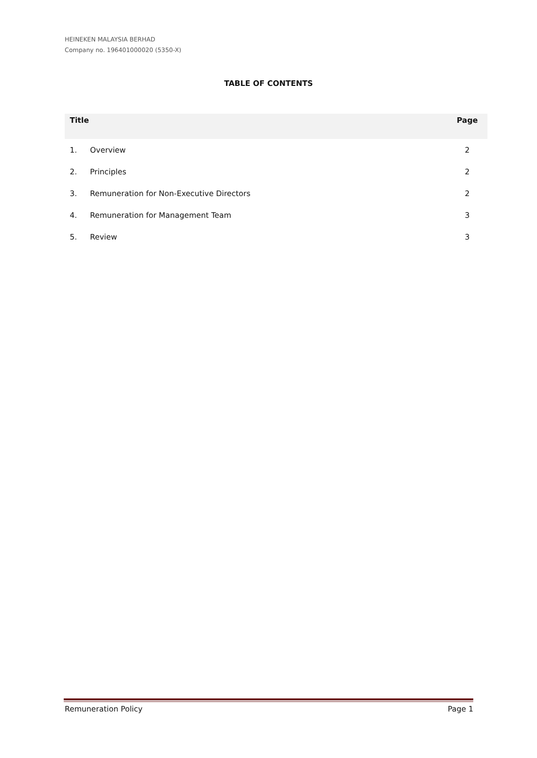HEINEKEN MALAYSIA BERHAD
Company no. 196401000020 (5350-X)
TABLE OF CONTENTS
| Title | | Page |
| --- | --- | --- |
| 1. | Overview | 2 |
| 2. | Principles | 2 |
| 3. | Remuneration for Non-Executive Directors | 2 |
| 4. | Remuneration for Management Team | 3 |
| 5. | Review | 3 |
Remuneration Policy Page 1